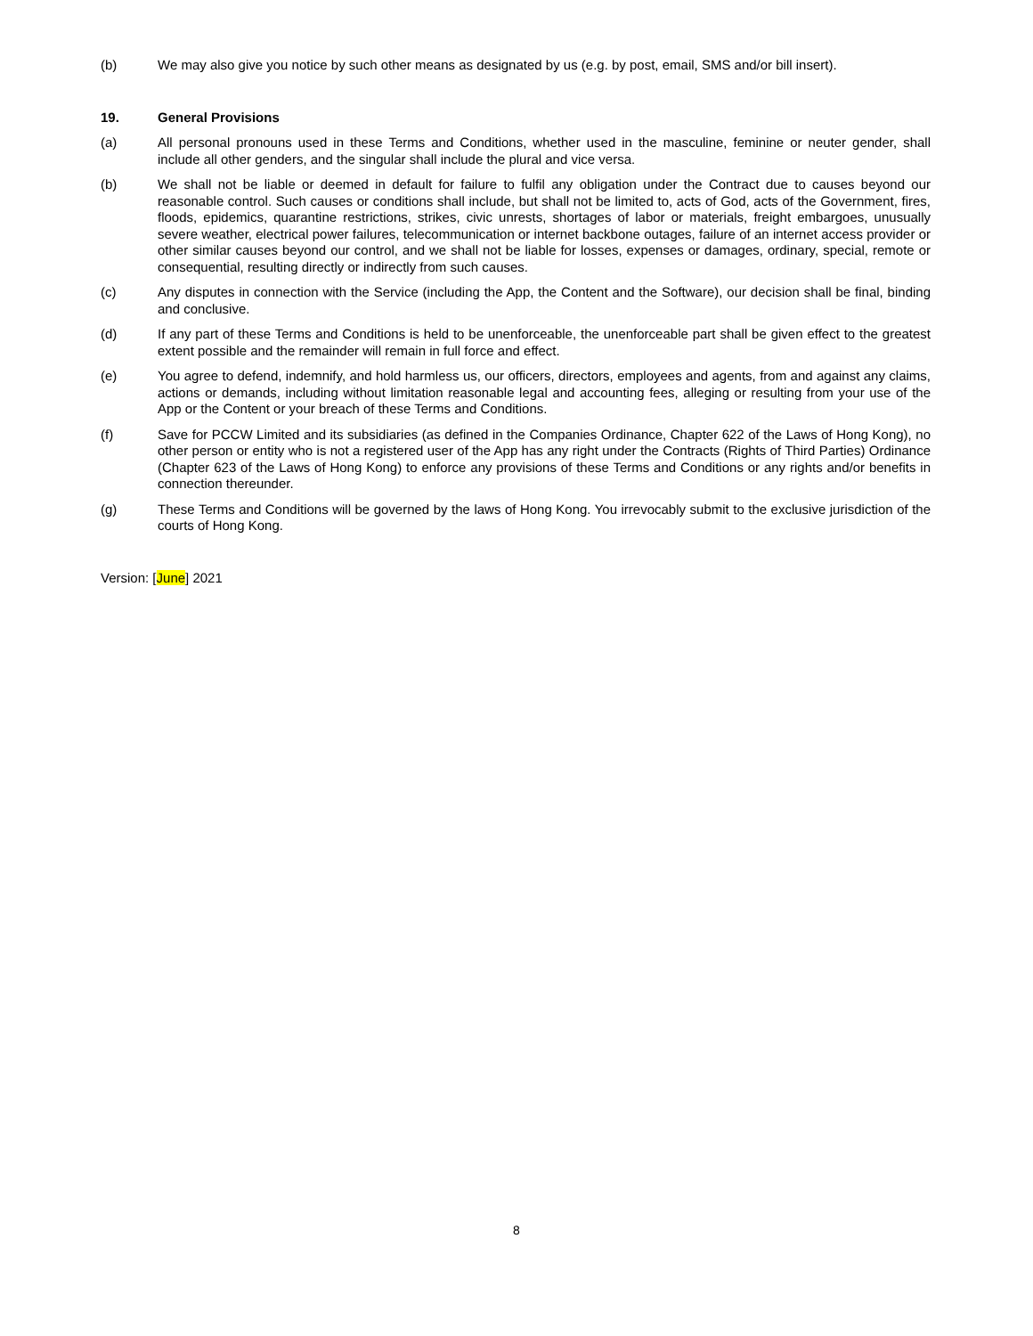(b) We may also give you notice by such other means as designated by us (e.g. by post, email, SMS and/or bill insert).
19. General Provisions
(a) All personal pronouns used in these Terms and Conditions, whether used in the masculine, feminine or neuter gender, shall include all other genders, and the singular shall include the plural and vice versa.
(b) We shall not be liable or deemed in default for failure to fulfil any obligation under the Contract due to causes beyond our reasonable control. Such causes or conditions shall include, but shall not be limited to, acts of God, acts of the Government, fires, floods, epidemics, quarantine restrictions, strikes, civic unrests, shortages of labor or materials, freight embargoes, unusually severe weather, electrical power failures, telecommunication or internet backbone outages, failure of an internet access provider or other similar causes beyond our control, and we shall not be liable for losses, expenses or damages, ordinary, special, remote or consequential, resulting directly or indirectly from such causes.
(c) Any disputes in connection with the Service (including the App, the Content and the Software), our decision shall be final, binding and conclusive.
(d) If any part of these Terms and Conditions is held to be unenforceable, the unenforceable part shall be given effect to the greatest extent possible and the remainder will remain in full force and effect.
(e) You agree to defend, indemnify, and hold harmless us, our officers, directors, employees and agents, from and against any claims, actions or demands, including without limitation reasonable legal and accounting fees, alleging or resulting from your use of the App or the Content or your breach of these Terms and Conditions.
(f) Save for PCCW Limited and its subsidiaries (as defined in the Companies Ordinance, Chapter 622 of the Laws of Hong Kong), no other person or entity who is not a registered user of the App has any right under the Contracts (Rights of Third Parties) Ordinance (Chapter 623 of the Laws of Hong Kong) to enforce any provisions of these Terms and Conditions or any rights and/or benefits in connection thereunder.
(g) These Terms and Conditions will be governed by the laws of Hong Kong. You irrevocably submit to the exclusive jurisdiction of the courts of Hong Kong.
Version: [June] 2021
8